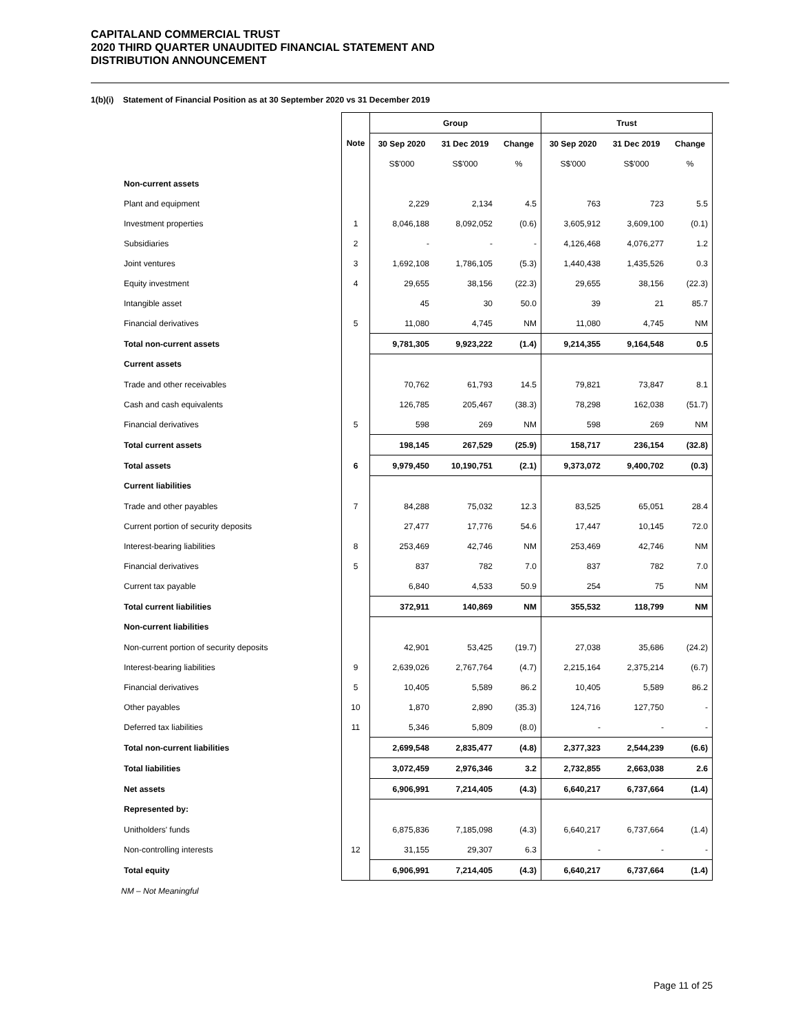CAPITALAND COMMERCIAL TRUST
2020 THIRD QUARTER UNAUDITED FINANCIAL STATEMENT AND
DISTRIBUTION ANNOUNCEMENT
1(b)(i) Statement of Financial Position as at 30 September 2020 vs 31 December 2019
| | | Group | | | Trust | | |
| --- | --- | --- | --- | --- | --- | --- | --- |
| | Note | 30 Sep 2020 | 31 Dec 2019 | Change | 30 Sep 2020 | 31 Dec 2019 | Change |
| | | S$'000 | S$'000 | % | S$'000 | S$'000 | % |
| Non-current assets | | | | | | | |
| Plant and equipment | | 2,229 | 2,134 | 4.5 | 763 | 723 | 5.5 |
| Investment properties | 1 | 8,046,188 | 8,092,052 | (0.6) | 3,605,912 | 3,609,100 | (0.1) |
| Subsidiaries | 2 | - | - | - | 4,126,468 | 4,076,277 | 1.2 |
| Joint ventures | 3 | 1,692,108 | 1,786,105 | (5.3) | 1,440,438 | 1,435,526 | 0.3 |
| Equity investment | 4 | 29,655 | 38,156 | (22.3) | 29,655 | 38,156 | (22.3) |
| Intangible asset | | 45 | 30 | 50.0 | 39 | 21 | 85.7 |
| Financial derivatives | 5 | 11,080 | 4,745 | NM | 11,080 | 4,745 | NM |
| Total non-current assets | | 9,781,305 | 9,923,222 | (1.4) | 9,214,355 | 9,164,548 | 0.5 |
| Current assets | | | | | | | |
| Trade and other receivables | | 70,762 | 61,793 | 14.5 | 79,821 | 73,847 | 8.1 |
| Cash and cash equivalents | | 126,785 | 205,467 | (38.3) | 78,298 | 162,038 | (51.7) |
| Financial derivatives | 5 | 598 | 269 | NM | 598 | 269 | NM |
| Total current assets | | 198,145 | 267,529 | (25.9) | 158,717 | 236,154 | (32.8) |
| Total assets | 6 | 9,979,450 | 10,190,751 | (2.1) | 9,373,072 | 9,400,702 | (0.3) |
| Current liabilities | | | | | | | |
| Trade and other payables | 7 | 84,288 | 75,032 | 12.3 | 83,525 | 65,051 | 28.4 |
| Current portion of security deposits | | 27,477 | 17,776 | 54.6 | 17,447 | 10,145 | 72.0 |
| Interest-bearing liabilities | 8 | 253,469 | 42,746 | NM | 253,469 | 42,746 | NM |
| Financial derivatives | 5 | 837 | 782 | 7.0 | 837 | 782 | 7.0 |
| Current tax payable | | 6,840 | 4,533 | 50.9 | 254 | 75 | NM |
| Total current liabilities | | 372,911 | 140,869 | NM | 355,532 | 118,799 | NM |
| Non-current liabilities | | | | | | | |
| Non-current portion of security deposits | | 42,901 | 53,425 | (19.7) | 27,038 | 35,686 | (24.2) |
| Interest-bearing liabilities | 9 | 2,639,026 | 2,767,764 | (4.7) | 2,215,164 | 2,375,214 | (6.7) |
| Financial derivatives | 5 | 10,405 | 5,589 | 86.2 | 10,405 | 5,589 | 86.2 |
| Other payables | 10 | 1,870 | 2,890 | (35.3) | 124,716 | 127,750 | - |
| Deferred tax liabilities | 11 | 5,346 | 5,809 | (8.0) | - | - | - |
| Total non-current liabilities | | 2,699,548 | 2,835,477 | (4.8) | 2,377,323 | 2,544,239 | (6.6) |
| Total liabilities | | 3,072,459 | 2,976,346 | 3.2 | 2,732,855 | 2,663,038 | 2.6 |
| Net assets | | 6,906,991 | 7,214,405 | (4.3) | 6,640,217 | 6,737,664 | (1.4) |
| Represented by: | | | | | | | |
| Unitholders' funds | | 6,875,836 | 7,185,098 | (4.3) | 6,640,217 | 6,737,664 | (1.4) |
| Non-controlling interests | 12 | 31,155 | 29,307 | 6.3 | - | - | - |
| Total equity | | 6,906,991 | 7,214,405 | (4.3) | 6,640,217 | 6,737,664 | (1.4) |
NM – Not Meaningful
Page 11 of 25